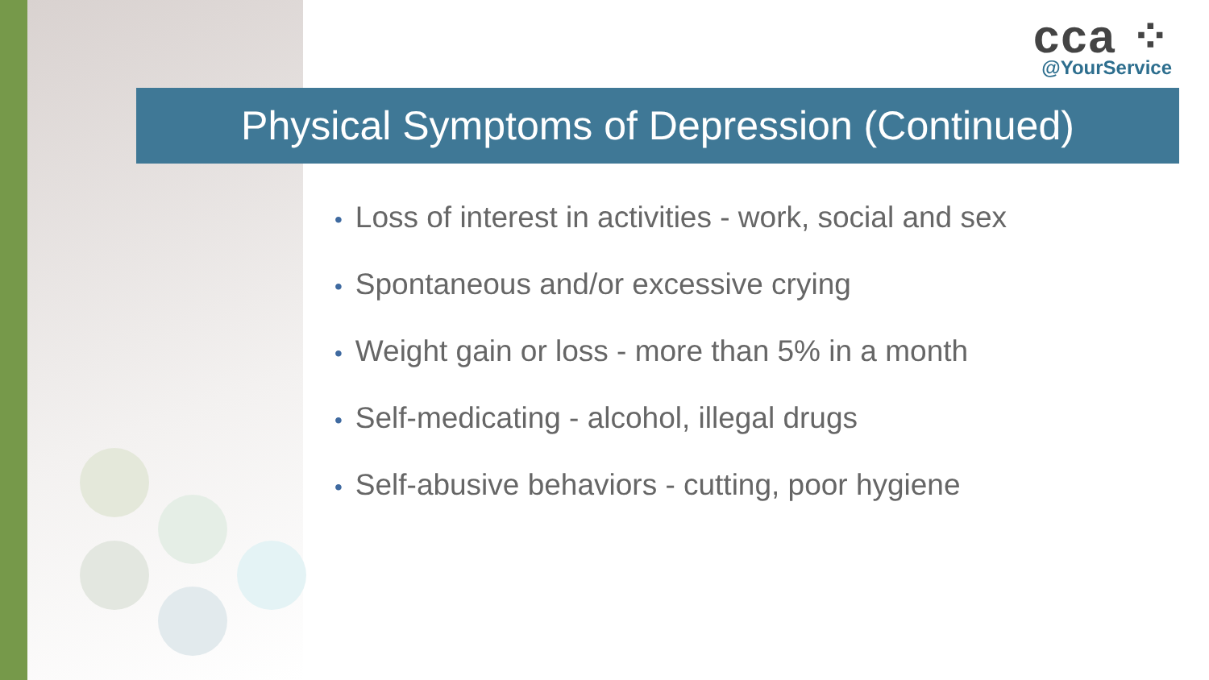cca ⁘
@YourService
Physical Symptoms of Depression (Continued)
• Loss of interest in activities - work, social and sex
• Spontaneous and/or excessive crying
• Weight gain or loss - more than 5% in a month
• Self-medicating - alcohol, illegal drugs
• Self-abusive behaviors - cutting, poor hygiene